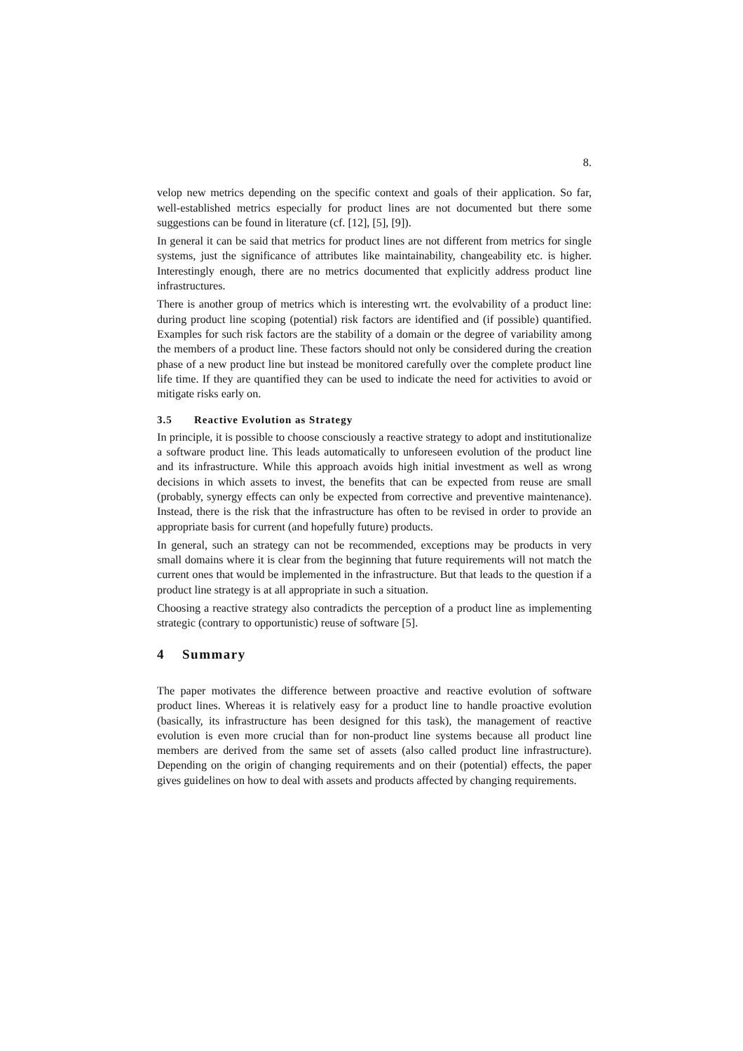8.
velop new metrics depending on the specific context and goals of their application. So far, well-established metrics especially for product lines are not documented but there some suggestions can be found in literature (cf. [12], [5], [9]).
In general it can be said that metrics for product lines are not different from metrics for single systems, just the significance of attributes like maintainability, changeability etc. is higher. Interestingly enough, there are no metrics documented that explicitly address product line infrastructures.
There is another group of metrics which is interesting wrt. the evolvability of a product line: during product line scoping (potential) risk factors are identified and (if possible) quantified. Examples for such risk factors are the stability of a domain or the degree of variability among the members of a product line. These factors should not only be considered during the creation phase of a new product line but instead be monitored carefully over the complete product line life time. If they are quantified they can be used to indicate the need for activities to avoid or mitigate risks early on.
3.5 Reactive Evolution as Strategy
In principle, it is possible to choose consciously a reactive strategy to adopt and institutionalize a software product line. This leads automatically to unforeseen evolution of the product line and its infrastructure. While this approach avoids high initial investment as well as wrong decisions in which assets to invest, the benefits that can be expected from reuse are small (probably, synergy effects can only be expected from corrective and preventive maintenance). Instead, there is the risk that the infrastructure has often to be revised in order to provide an appropriate basis for current (and hopefully future) products.
In general, such an strategy can not be recommended, exceptions may be products in very small domains where it is clear from the beginning that future requirements will not match the current ones that would be implemented in the infrastructure. But that leads to the question if a product line strategy is at all appropriate in such a situation.
Choosing a reactive strategy also contradicts the perception of a product line as implementing strategic (contrary to opportunistic) reuse of software [5].
4 Summary
The paper motivates the difference between proactive and reactive evolution of software product lines. Whereas it is relatively easy for a product line to handle proactive evolution (basically, its infrastructure has been designed for this task), the management of reactive evolution is even more crucial than for non-product line systems because all product line members are derived from the same set of assets (also called product line infrastructure). Depending on the origin of changing requirements and on their (potential) effects, the paper gives guidelines on how to deal with assets and products affected by changing requirements.